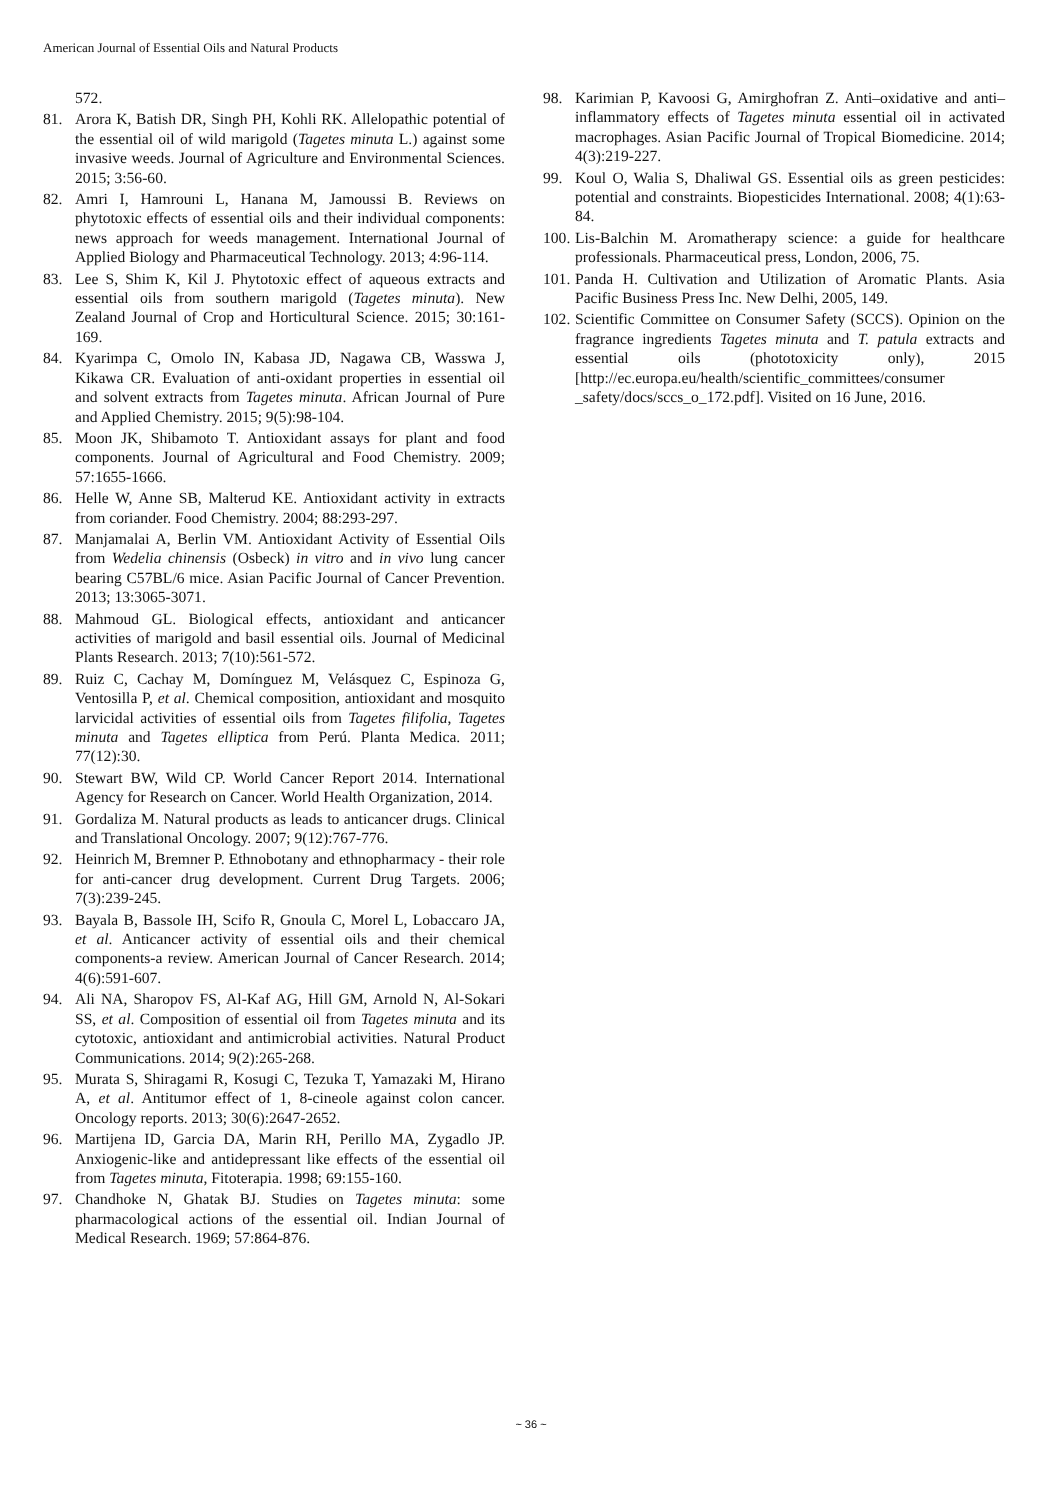American Journal of Essential Oils and Natural Products
572.
81. Arora K, Batish DR, Singh PH, Kohli RK. Allelopathic potential of the essential oil of wild marigold (Tagetes minuta L.) against some invasive weeds. Journal of Agriculture and Environmental Sciences. 2015; 3:56-60.
82. Amri I, Hamrouni L, Hanana M, Jamoussi B. Reviews on phytotoxic effects of essential oils and their individual components: news approach for weeds management. International Journal of Applied Biology and Pharmaceutical Technology. 2013; 4:96-114.
83. Lee S, Shim K, Kil J. Phytotoxic effect of aqueous extracts and essential oils from southern marigold (Tagetes minuta). New Zealand Journal of Crop and Horticultural Science. 2015; 30:161-169.
84. Kyarimpa C, Omolo IN, Kabasa JD, Nagawa CB, Wasswa J, Kikawa CR. Evaluation of anti-oxidant properties in essential oil and solvent extracts from Tagetes minuta. African Journal of Pure and Applied Chemistry. 2015; 9(5):98-104.
85. Moon JK, Shibamoto T. Antioxidant assays for plant and food components. Journal of Agricultural and Food Chemistry. 2009; 57:1655-1666.
86. Helle W, Anne SB, Malterud KE. Antioxidant activity in extracts from coriander. Food Chemistry. 2004; 88:293-297.
87. Manjamalai A, Berlin VM. Antioxidant Activity of Essential Oils from Wedelia chinensis (Osbeck) in vitro and in vivo lung cancer bearing C57BL/6 mice. Asian Pacific Journal of Cancer Prevention. 2013; 13:3065-3071.
88. Mahmoud GL. Biological effects, antioxidant and anticancer activities of marigold and basil essential oils. Journal of Medicinal Plants Research. 2013; 7(10):561-572.
89. Ruiz C, Cachay M, Domínguez M, Velásquez C, Espinoza G, Ventosilla P, et al. Chemical composition, antioxidant and mosquito larvicidal activities of essential oils from Tagetes filifolia, Tagetes minuta and Tagetes elliptica from Perú. Planta Medica. 2011; 77(12):30.
90. Stewart BW, Wild CP. World Cancer Report 2014. International Agency for Research on Cancer. World Health Organization, 2014.
91. Gordaliza M. Natural products as leads to anticancer drugs. Clinical and Translational Oncology. 2007; 9(12):767-776.
92. Heinrich M, Bremner P. Ethnobotany and ethnopharmacy - their role for anti-cancer drug development. Current Drug Targets. 2006; 7(3):239-245.
93. Bayala B, Bassole IH, Scifo R, Gnoula C, Morel L, Lobaccaro JA, et al. Anticancer activity of essential oils and their chemical components-a review. American Journal of Cancer Research. 2014; 4(6):591-607.
94. Ali NA, Sharopov FS, Al-Kaf AG, Hill GM, Arnold N, Al-Sokari SS, et al. Composition of essential oil from Tagetes minuta and its cytotoxic, antioxidant and antimicrobial activities. Natural Product Communications. 2014; 9(2):265-268.
95. Murata S, Shiragami R, Kosugi C, Tezuka T, Yamazaki M, Hirano A, et al. Antitumor effect of 1, 8-cineole against colon cancer. Oncology reports. 2013; 30(6):2647-2652.
96. Martijena ID, Garcia DA, Marin RH, Perillo MA, Zygadlo JP. Anxiogenic-like and antidepressant like effects of the essential oil from Tagetes minuta, Fitoterapia. 1998; 69:155-160.
97. Chandhoke N, Ghatak BJ. Studies on Tagetes minuta: some pharmacological actions of the essential oil. Indian Journal of Medical Research. 1969; 57:864-876.
98. Karimian P, Kavoosi G, Amirghofran Z. Anti–oxidative and anti–inflammatory effects of Tagetes minuta essential oil in activated macrophages. Asian Pacific Journal of Tropical Biomedicine. 2014; 4(3):219-227.
99. Koul O, Walia S, Dhaliwal GS. Essential oils as green pesticides: potential and constraints. Biopesticides International. 2008; 4(1):63-84.
100. Lis-Balchin M. Aromatherapy science: a guide for healthcare professionals. Pharmaceutical press, London, 2006, 75.
101. Panda H. Cultivation and Utilization of Aromatic Plants. Asia Pacific Business Press Inc. New Delhi, 2005, 149.
102. Scientific Committee on Consumer Safety (SCCS). Opinion on the fragrance ingredients Tagetes minuta and T. patula extracts and essential oils (phototoxicity only), 2015 [http://ec.europa.eu/health/scientific_committees/consumer _safety/docs/sccs_o_172.pdf]. Visited on 16 June, 2016.
~ 36 ~